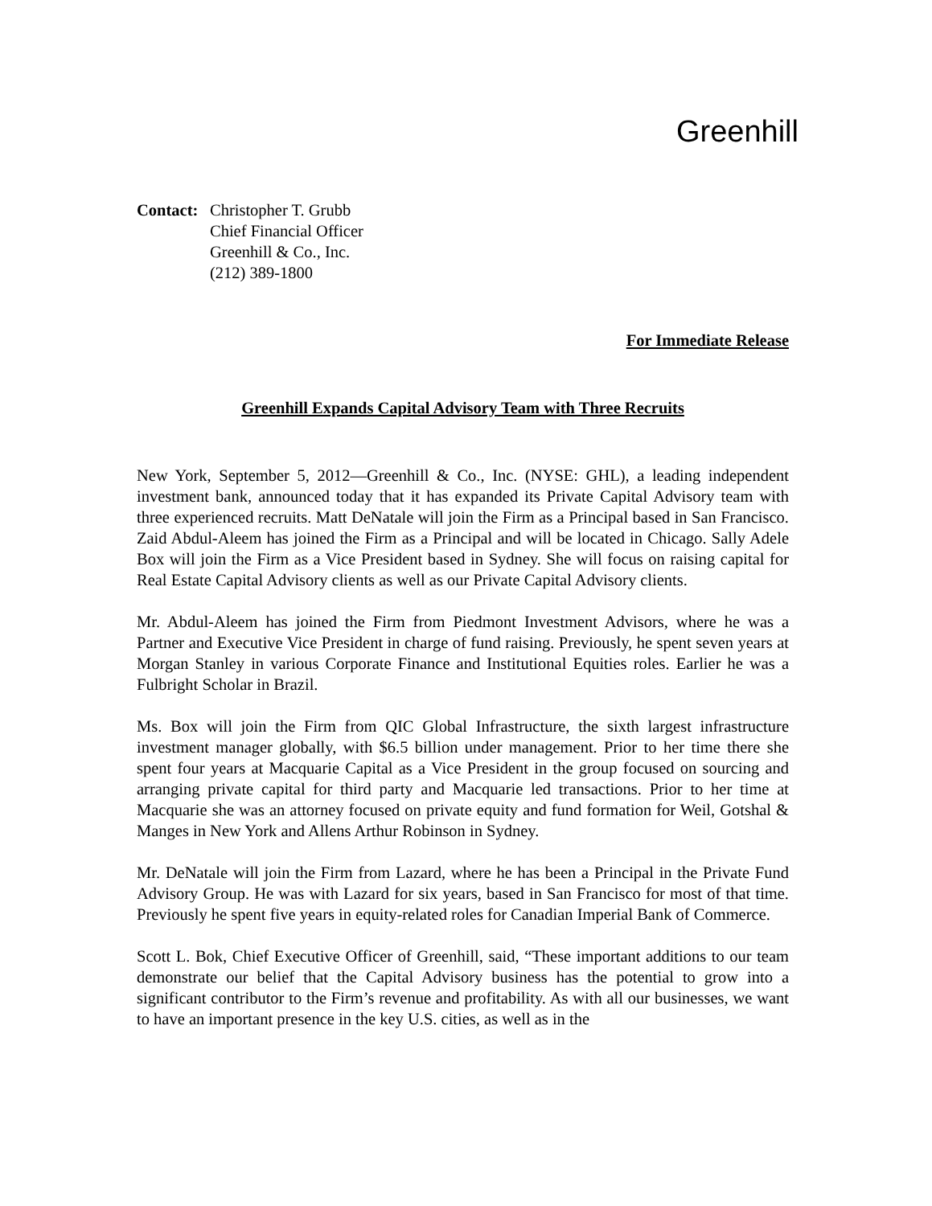Greenhill
Contact:
Christopher T. Grubb
Chief Financial Officer
Greenhill & Co., Inc.
(212) 389-1800
For Immediate Release
Greenhill Expands Capital Advisory Team with Three Recruits
New York, September 5, 2012—Greenhill & Co., Inc. (NYSE: GHL), a leading independent investment bank, announced today that it has expanded its Private Capital Advisory team with three experienced recruits. Matt DeNatale will join the Firm as a Principal based in San Francisco. Zaid Abdul-Aleem has joined the Firm as a Principal and will be located in Chicago. Sally Adele Box will join the Firm as a Vice President based in Sydney. She will focus on raising capital for Real Estate Capital Advisory clients as well as our Private Capital Advisory clients.
Mr. Abdul-Aleem has joined the Firm from Piedmont Investment Advisors, where he was a Partner and Executive Vice President in charge of fund raising. Previously, he spent seven years at Morgan Stanley in various Corporate Finance and Institutional Equities roles. Earlier he was a Fulbright Scholar in Brazil.
Ms. Box will join the Firm from QIC Global Infrastructure, the sixth largest infrastructure investment manager globally, with $6.5 billion under management. Prior to her time there she spent four years at Macquarie Capital as a Vice President in the group focused on sourcing and arranging private capital for third party and Macquarie led transactions. Prior to her time at Macquarie she was an attorney focused on private equity and fund formation for Weil, Gotshal & Manges in New York and Allens Arthur Robinson in Sydney.
Mr. DeNatale will join the Firm from Lazard, where he has been a Principal in the Private Fund Advisory Group. He was with Lazard for six years, based in San Francisco for most of that time. Previously he spent five years in equity-related roles for Canadian Imperial Bank of Commerce.
Scott L. Bok, Chief Executive Officer of Greenhill, said, “These important additions to our team demonstrate our belief that the Capital Advisory business has the potential to grow into a significant contributor to the Firm’s revenue and profitability. As with all our businesses, we want to have an important presence in the key U.S. cities, as well as in the